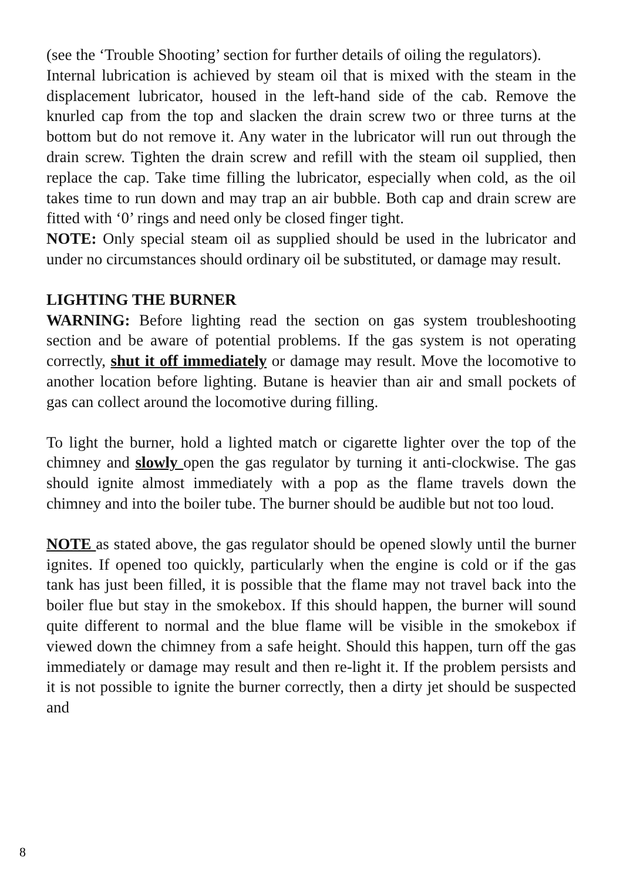(see the ‘Trouble Shooting’ section for further details of oiling the regulators).
Internal lubrication is achieved by steam oil that is mixed with the steam in the displacement lubricator, housed in the left-hand side of the cab. Remove the knurled cap from the top and slacken the drain screw two or three turns at the bottom but do not remove it. Any water in the lubricator will run out through the drain screw. Tighten the drain screw and refill with the steam oil supplied, then replace the cap. Take time filling the lubricator, especially when cold, as the oil takes time to run down and may trap an air bubble. Both cap and drain screw are fitted with ‘0’ rings and need only be closed finger tight.
NOTE: Only special steam oil as supplied should be used in the lubricator and under no circumstances should ordinary oil be substituted, or damage may result.
LIGHTING THE BURNER
WARNING: Before lighting read the section on gas system troubleshooting section and be aware of potential problems. If the gas system is not operating correctly, shut it off immediately or damage may result. Move the locomotive to another location before lighting. Butane is heavier than air and small pockets of gas can collect around the locomotive during filling.
To light the burner, hold a lighted match or cigarette lighter over the top of the chimney and slowly open the gas regulator by turning it anti-clockwise. The gas should ignite almost immediately with a pop as the flame travels down the chimney and into the boiler tube. The burner should be audible but not too loud.
NOTE as stated above, the gas regulator should be opened slowly until the burner ignites. If opened too quickly, particularly when the engine is cold or if the gas tank has just been filled, it is possible that the flame may not travel back into the boiler flue but stay in the smokebox. If this should happen, the burner will sound quite different to normal and the blue flame will be visible in the smokebox if viewed down the chimney from a safe height. Should this happen, turn off the gas immediately or damage may result and then re-light it. If the problem persists and it is not possible to ignite the burner correctly, then a dirty jet should be suspected and
8